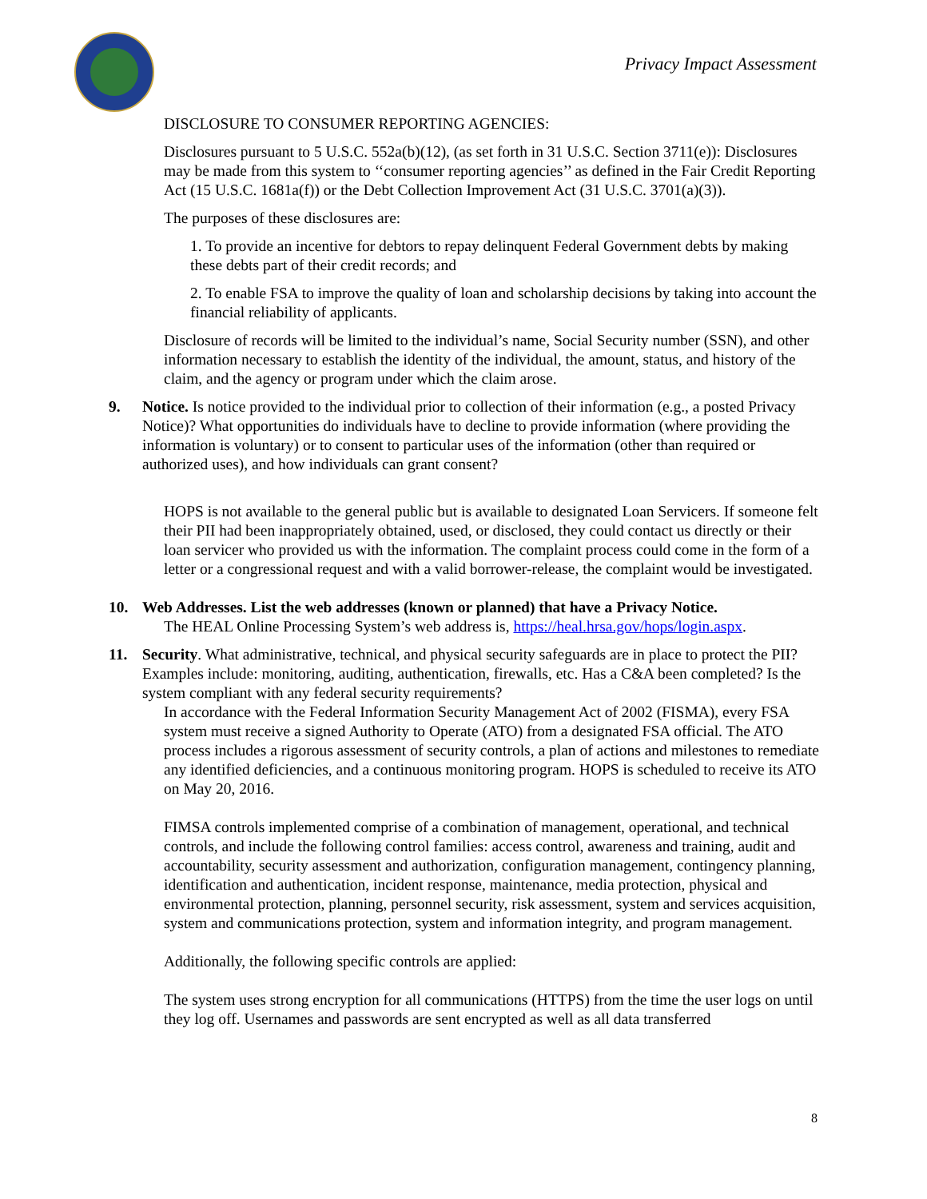Privacy Impact Assessment
DISCLOSURE TO CONSUMER REPORTING AGENCIES:
Disclosures pursuant to 5 U.S.C. 552a(b)(12), (as set forth in 31 U.S.C. Section 3711(e)): Disclosures may be made from this system to ‘‘consumer reporting agencies’’ as defined in the Fair Credit Reporting Act (15 U.S.C. 1681a(f)) or the Debt Collection Improvement Act (31 U.S.C. 3701(a)(3)).
The purposes of these disclosures are:
1. To provide an incentive for debtors to repay delinquent Federal Government debts by making these debts part of their credit records; and
2. To enable FSA to improve the quality of loan and scholarship decisions by taking into account the financial reliability of applicants.
Disclosure of records will be limited to the individual’s name, Social Security number (SSN), and other information necessary to establish the identity of the individual, the amount, status, and history of the claim, and the agency or program under which the claim arose.
9. Notice. Is notice provided to the individual prior to collection of their information (e.g., a posted Privacy Notice)? What opportunities do individuals have to decline to provide information (where providing the information is voluntary) or to consent to particular uses of the information (other than required or authorized uses), and how individuals can grant consent?
HOPS is not available to the general public but is available to designated Loan Servicers. If someone felt their PII had been inappropriately obtained, used, or disclosed, they could contact us directly or their loan servicer who provided us with the information. The complaint process could come in the form of a letter or a congressional request and with a valid borrower-release, the complaint would be investigated.
10. Web Addresses. List the web addresses (known or planned) that have a Privacy Notice.
The HEAL Online Processing System’s web address is, https://heal.hrsa.gov/hops/login.aspx.
11. Security. What administrative, technical, and physical security safeguards are in place to protect the PII? Examples include: monitoring, auditing, authentication, firewalls, etc. Has a C&A been completed? Is the system compliant with any federal security requirements?
In accordance with the Federal Information Security Management Act of 2002 (FISMA), every FSA system must receive a signed Authority to Operate (ATO) from a designated FSA official. The ATO process includes a rigorous assessment of security controls, a plan of actions and milestones to remediate any identified deficiencies, and a continuous monitoring program. HOPS is scheduled to receive its ATO on May 20, 2016.
FIMSA controls implemented comprise of a combination of management, operational, and technical controls, and include the following control families: access control, awareness and training, audit and accountability, security assessment and authorization, configuration management, contingency planning, identification and authentication, incident response, maintenance, media protection, physical and environmental protection, planning, personnel security, risk assessment, system and services acquisition, system and communications protection, system and information integrity, and program management.
Additionally, the following specific controls are applied:
The system uses strong encryption for all communications (HTTPS) from the time the user logs on until they log off. Usernames and passwords are sent encrypted as well as all data transferred
8